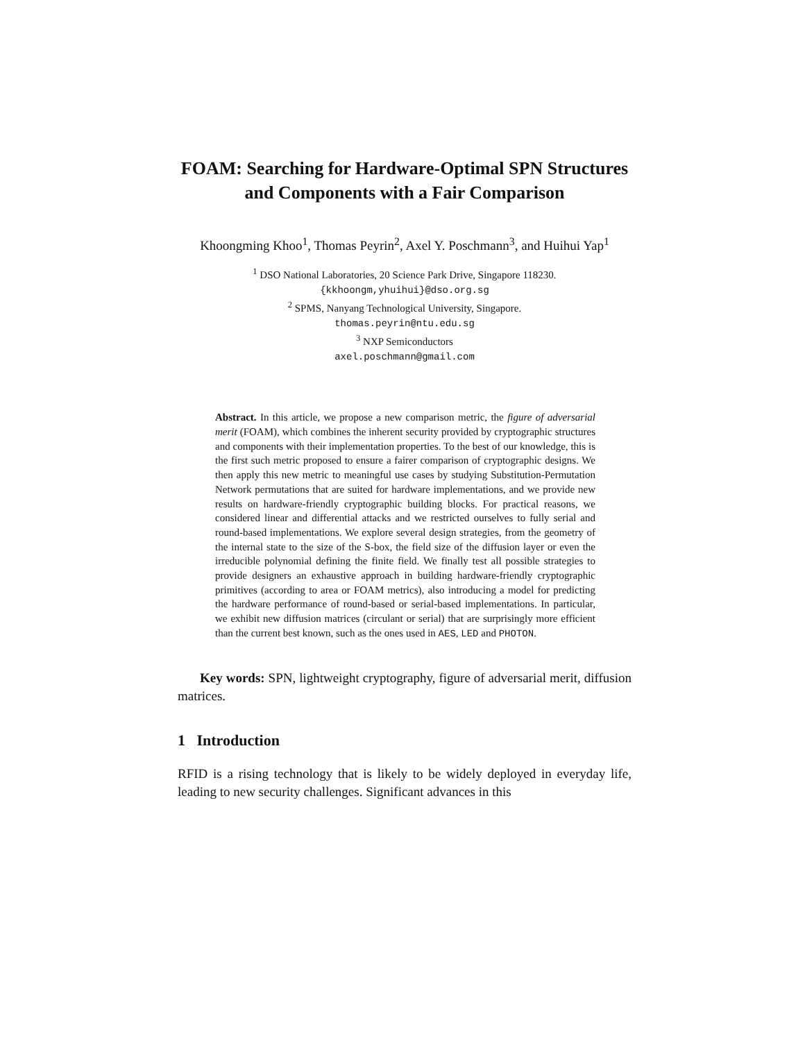FOAM: Searching for Hardware-Optimal SPN Structures and Components with a Fair Comparison
Khoongming Khoo<sup>1</sup>, Thomas Peyrin<sup>2</sup>, Axel Y. Poschmann<sup>3</sup>, and Huihui Yap<sup>1</sup>
<sup>1</sup> DSO National Laboratories, 20 Science Park Drive, Singapore 118230.
{kkhoongm,yhuihui}@dso.org.sg
<sup>2</sup> SPMS, Nanyang Technological University, Singapore.
thomas.peyrin@ntu.edu.sg
<sup>3</sup> NXP Semiconductors
axel.poschmann@gmail.com
Abstract. In this article, we propose a new comparison metric, the figure of adversarial merit (FOAM), which combines the inherent security provided by cryptographic structures and components with their implementation properties. To the best of our knowledge, this is the first such metric proposed to ensure a fairer comparison of cryptographic designs. We then apply this new metric to meaningful use cases by studying Substitution-Permutation Network permutations that are suited for hardware implementations, and we provide new results on hardware-friendly cryptographic building blocks. For practical reasons, we considered linear and differential attacks and we restricted ourselves to fully serial and round-based implementations. We explore several design strategies, from the geometry of the internal state to the size of the S-box, the field size of the diffusion layer or even the irreducible polynomial defining the finite field. We finally test all possible strategies to provide designers an exhaustive approach in building hardware-friendly cryptographic primitives (according to area or FOAM metrics), also introducing a model for predicting the hardware performance of round-based or serial-based implementations. In particular, we exhibit new diffusion matrices (circulant or serial) that are surprisingly more efficient than the current best known, such as the ones used in AES, LED and PHOTON.
Key words: SPN, lightweight cryptography, figure of adversarial merit, diffusion matrices.
1 Introduction
RFID is a rising technology that is likely to be widely deployed in everyday life, leading to new security challenges. Significant advances in this